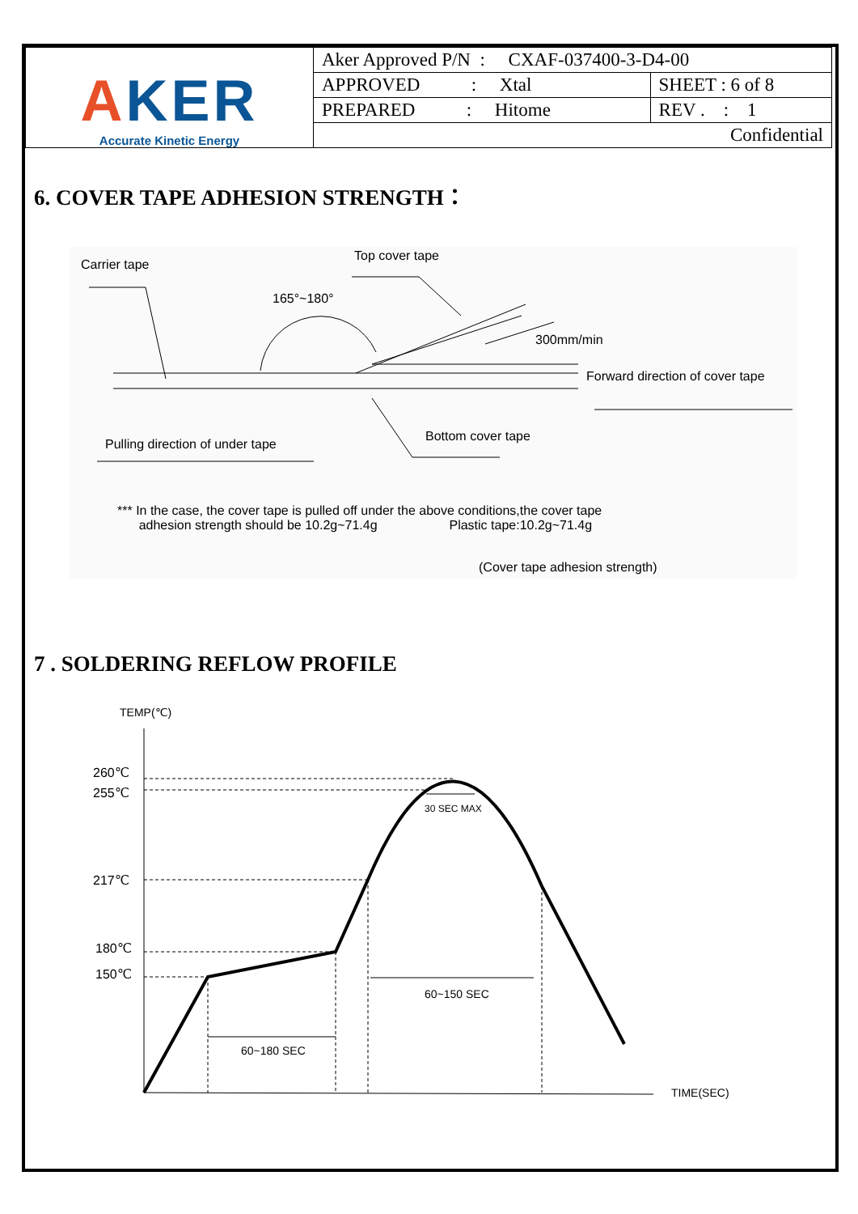| A KER Accurate Kinetic Energy | Aker Approved P/N : CXAF-037400-3-D4-00 | |
| | APPROVED : Xtal | SHEET : 6 of 8 |
| | PREPARED : Hitome | REV . : 1 |
| | Confidential | |
6. COVER TAPE ADHESION STRENGTH：
Carrier tape
Top cover tape
165°~180°
300mm/min
Forward direction of cover tape
Bottom cover tape
Pulling direction of under tape
*** In the case, the cover tape is pulled off under the above conditions,the cover tape
adhesion strength should be 10.2g~71.4g Plastic tape:10.2g~71.4g
(Cover tape adhesion strength)
7 . SOLDERING REFLOW PROFILE
TEMP(℃)
260℃
255℃
217℃
180℃
150℃
30 SEC MAX
60~150 SEC
60~180 SEC
TIME(SEC)